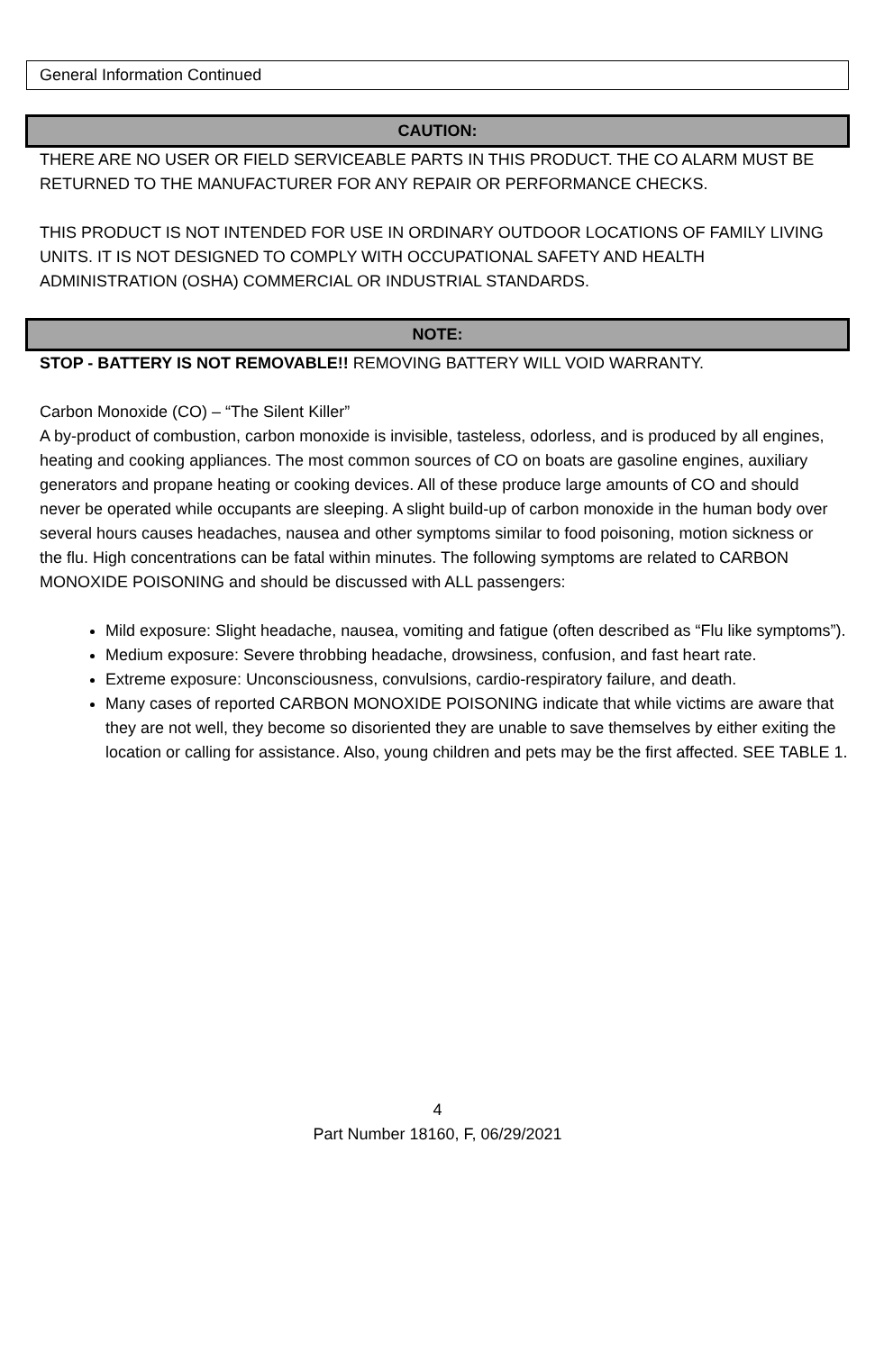General Information Continued
CAUTION:
THERE ARE NO USER OR FIELD SERVICEABLE PARTS IN THIS PRODUCT. THE CO ALARM MUST BE RETURNED TO THE MANUFACTURER FOR ANY REPAIR OR PERFORMANCE CHECKS.
THIS PRODUCT IS NOT INTENDED FOR USE IN ORDINARY OUTDOOR LOCATIONS OF FAMILY LIVING UNITS. IT IS NOT DESIGNED TO COMPLY WITH OCCUPATIONAL SAFETY AND HEALTH ADMINISTRATION (OSHA) COMMERCIAL OR INDUSTRIAL STANDARDS.
NOTE:
STOP - BATTERY IS NOT REMOVABLE!! REMOVING BATTERY WILL VOID WARRANTY.
Carbon Monoxide (CO) – “The Silent Killer”
A by-product of combustion, carbon monoxide is invisible, tasteless, odorless, and is produced by all engines, heating and cooking appliances. The most common sources of CO on boats are gasoline engines, auxiliary generators and propane heating or cooking devices. All of these produce large amounts of CO and should never be operated while occupants are sleeping. A slight build-up of carbon monoxide in the human body over several hours causes headaches, nausea and other symptoms similar to food poisoning, motion sickness or the flu. High concentrations can be fatal within minutes. The following symptoms are related to CARBON MONOXIDE POISONING and should be discussed with ALL passengers:
Mild exposure: Slight headache, nausea, vomiting and fatigue (often described as “Flu like symptoms”).
Medium exposure: Severe throbbing headache, drowsiness, confusion, and fast heart rate.
Extreme exposure: Unconsciousness, convulsions, cardio-respiratory failure, and death.
Many cases of reported CARBON MONOXIDE POISONING indicate that while victims are aware that they are not well, they become so disoriented they are unable to save themselves by either exiting the location or calling for assistance. Also, young children and pets may be the first affected. SEE TABLE 1.
4
Part Number 18160, F, 06/29/2021